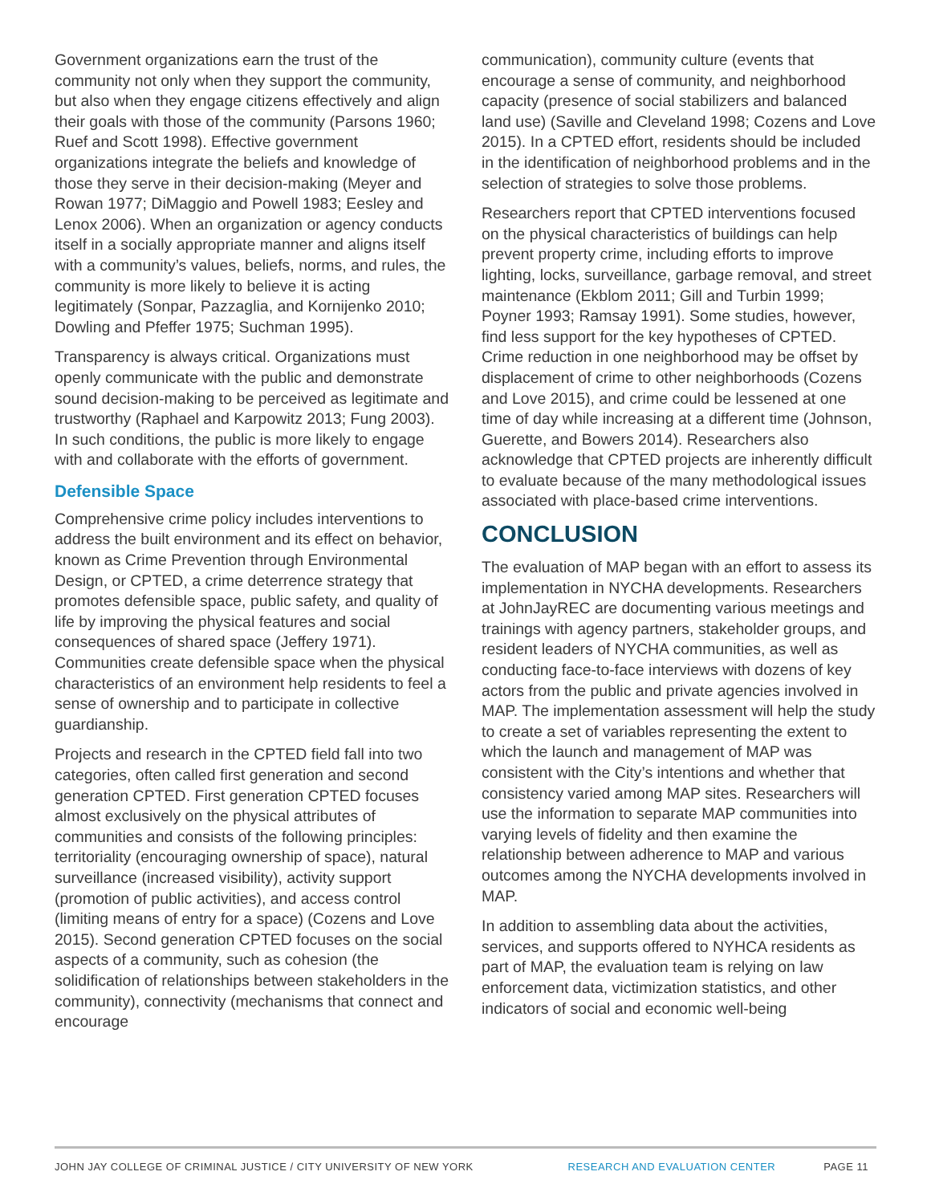Government organizations earn the trust of the community not only when they support the community, but also when they engage citizens effectively and align their goals with those of the community (Parsons 1960; Ruef and Scott 1998). Effective government organizations integrate the beliefs and knowledge of those they serve in their decision-making (Meyer and Rowan 1977; DiMaggio and Powell 1983; Eesley and Lenox 2006). When an organization or agency conducts itself in a socially appropriate manner and aligns itself with a community’s values, beliefs, norms, and rules, the community is more likely to believe it is acting legitimately (Sonpar, Pazzaglia, and Kornijenko 2010; Dowling and Pfeffer 1975; Suchman 1995).
Transparency is always critical. Organizations must openly communicate with the public and demonstrate sound decision-making to be perceived as legitimate and trustworthy (Raphael and Karpowitz 2013; Fung 2003). In such conditions, the public is more likely to engage with and collaborate with the efforts of government.
Defensible Space
Comprehensive crime policy includes interventions to address the built environment and its effect on behavior, known as Crime Prevention through Environmental Design, or CPTED, a crime deterrence strategy that promotes defensible space, public safety, and quality of life by improving the physical features and social consequences of shared space (Jeffery 1971). Communities create defensible space when the physical characteristics of an environment help residents to feel a sense of ownership and to participate in collective guardianship.
Projects and research in the CPTED field fall into two categories, often called first generation and second generation CPTED. First generation CPTED focuses almost exclusively on the physical attributes of communities and consists of the following principles: territoriality (encouraging ownership of space), natural surveillance (increased visibility), activity support (promotion of public activities), and access control (limiting means of entry for a space) (Cozens and Love 2015). Second generation CPTED focuses on the social aspects of a community, such as cohesion (the solidification of relationships between stakeholders in the community), connectivity (mechanisms that connect and encourage
communication), community culture (events that encourage a sense of community, and neighborhood capacity (presence of social stabilizers and balanced land use) (Saville and Cleveland 1998; Cozens and Love 2015). In a CPTED effort, residents should be included in the identification of neighborhood problems and in the selection of strategies to solve those problems.
Researchers report that CPTED interventions focused on the physical characteristics of buildings can help prevent property crime, including efforts to improve lighting, locks, surveillance, garbage removal, and street maintenance (Ekblom 2011; Gill and Turbin 1999; Poyner 1993; Ramsay 1991). Some studies, however, find less support for the key hypotheses of CPTED. Crime reduction in one neighborhood may be offset by displacement of crime to other neighborhoods (Cozens and Love 2015), and crime could be lessened at one time of day while increasing at a different time (Johnson, Guerette, and Bowers 2014). Researchers also acknowledge that CPTED projects are inherently difficult to evaluate because of the many methodological issues associated with place-based crime interventions.
CONCLUSION
The evaluation of MAP began with an effort to assess its implementation in NYCHA developments. Researchers at JohnJayREC are documenting various meetings and trainings with agency partners, stakeholder groups, and resident leaders of NYCHA communities, as well as conducting face-to-face interviews with dozens of key actors from the public and private agencies involved in MAP. The implementation assessment will help the study to create a set of variables representing the extent to which the launch and management of MAP was consistent with the City’s intentions and whether that consistency varied among MAP sites. Researchers will use the information to separate MAP communities into varying levels of fidelity and then examine the relationship between adherence to MAP and various outcomes among the NYCHA developments involved in MAP.
In addition to assembling data about the activities, services, and supports offered to NYHCA residents as part of MAP, the evaluation team is relying on law enforcement data, victimization statistics, and other indicators of social and economic well-being
JOHN JAY COLLEGE OF CRIMINAL JUSTICE / CITY UNIVERSITY OF NEW YORK RESEARCH AND EVALUATION CENTER PAGE 11